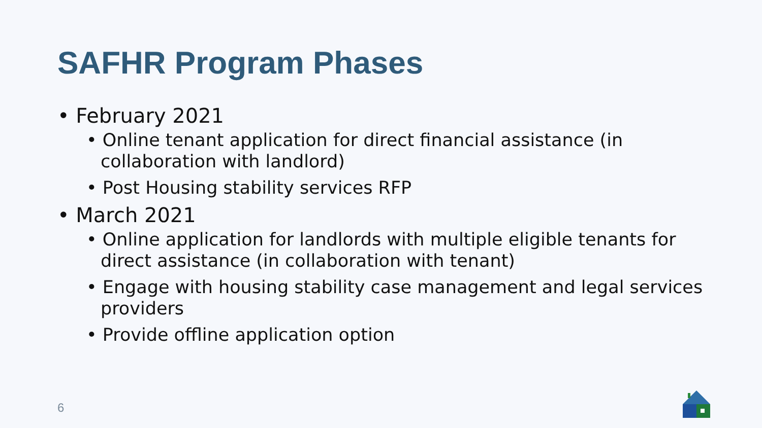SAFHR Program Phases
• February 2021
• Online tenant application for direct financial assistance (in collaboration with landlord)
• Post Housing stability services RFP
• March 2021
• Online application for landlords with multiple eligible tenants for direct assistance (in collaboration with tenant)
• Engage with housing stability case management and legal services providers
• Provide offline application option
6